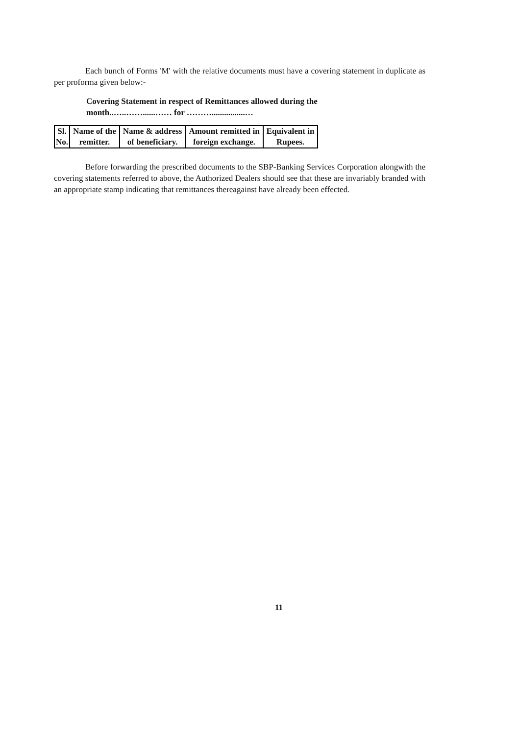Each bunch of Forms 'M' with the relative documents must have a covering statement in duplicate as per proforma given below:-
Covering Statement in respect of Remittances allowed during the
month..…..……......…… for ………................…
| Sl. No. | Name of the remitter. | Name & address of beneficiary. | Amount remitted in foreign exchange. | Equivalent in Rupees. |
Before forwarding the prescribed documents to the SBP-Banking Services Corporation alongwith the covering statements referred to above, the Authorized Dealers should see that these are invariably branded with an appropriate stamp indicating that remittances thereagainst have already been effected.
11